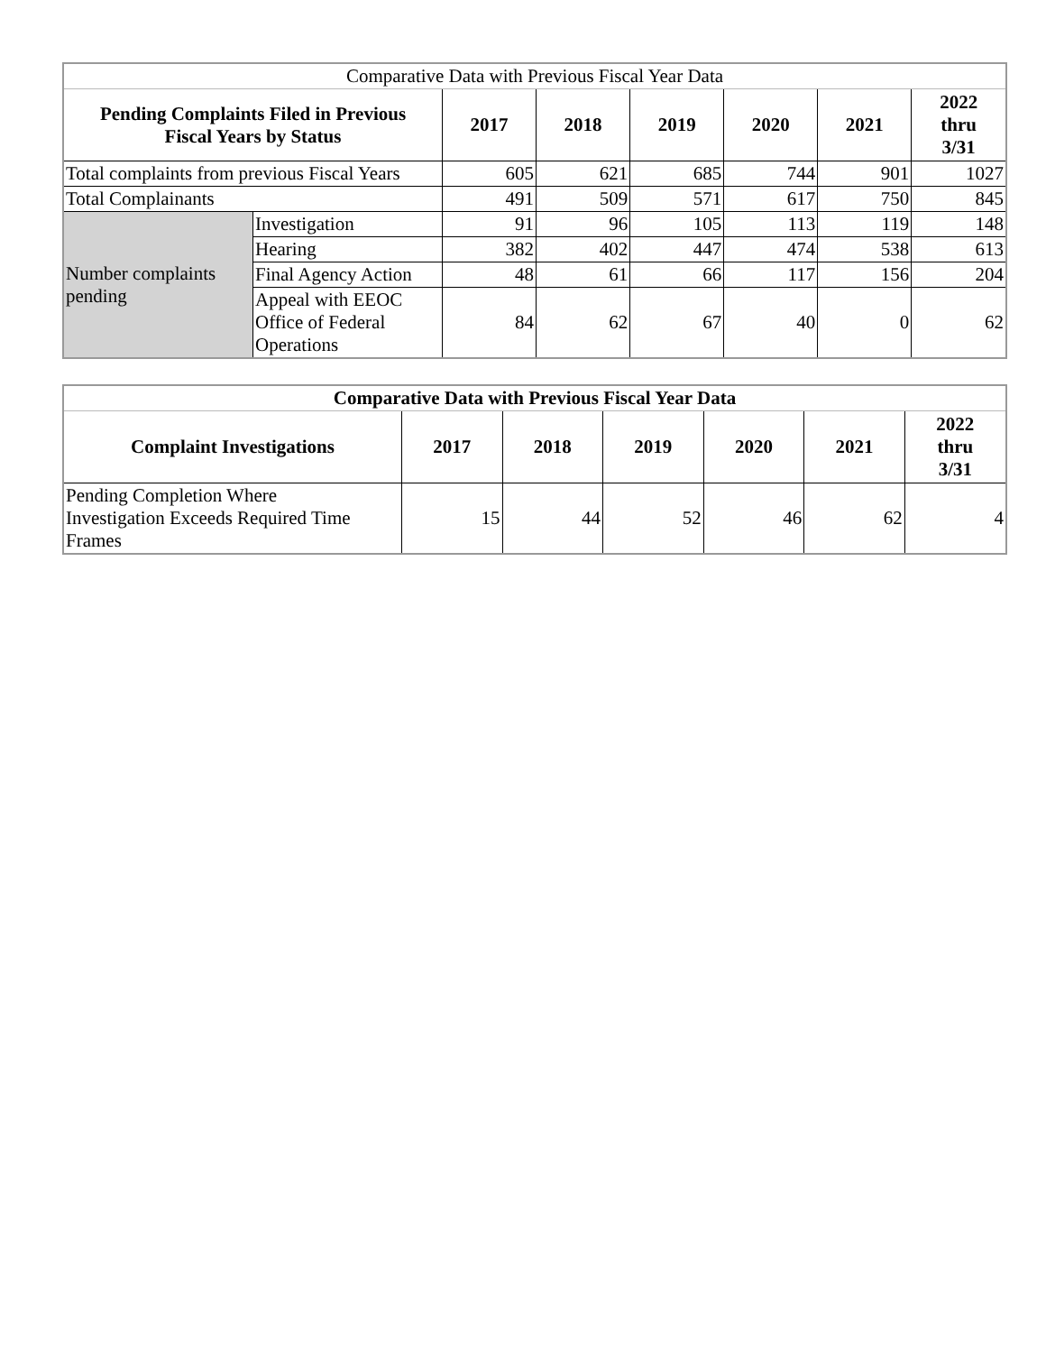| Comparative Data with Previous Fiscal Year Data | | | | | | | |
| Pending Complaints Filed in Previous Fiscal Years by Status | | 2017 | 2018 | 2019 | 2020 | 2021 | 2022 thru 3/31 |
| Total complaints from previous Fiscal Years | | 605 | 621 | 685 | 744 | 901 | 1027 |
| Total Complainants | | 491 | 509 | 571 | 617 | 750 | 845 |
| Number complaints pending | Investigation | 91 | 96 | 105 | 113 | 119 | 148 |
| | Hearing | 382 | 402 | 447 | 474 | 538 | 613 |
| | Final Agency Action | 48 | 61 | 66 | 117 | 156 | 204 |
| | Appeal with EEOC Office of Federal Operations | 84 | 62 | 67 | 40 | 0 | 62 |
| Comparative Data with Previous Fiscal Year Data | | | | | | |
| --- | --- | --- | --- | --- | --- | --- |
| Complaint Investigations | 2017 | 2018 | 2019 | 2020 | 2021 | 2022 thru 3/31 |
| Pending Completion Where Investigation Exceeds Required Time Frames | 15 | 44 | 52 | 46 | 62 | 4 |